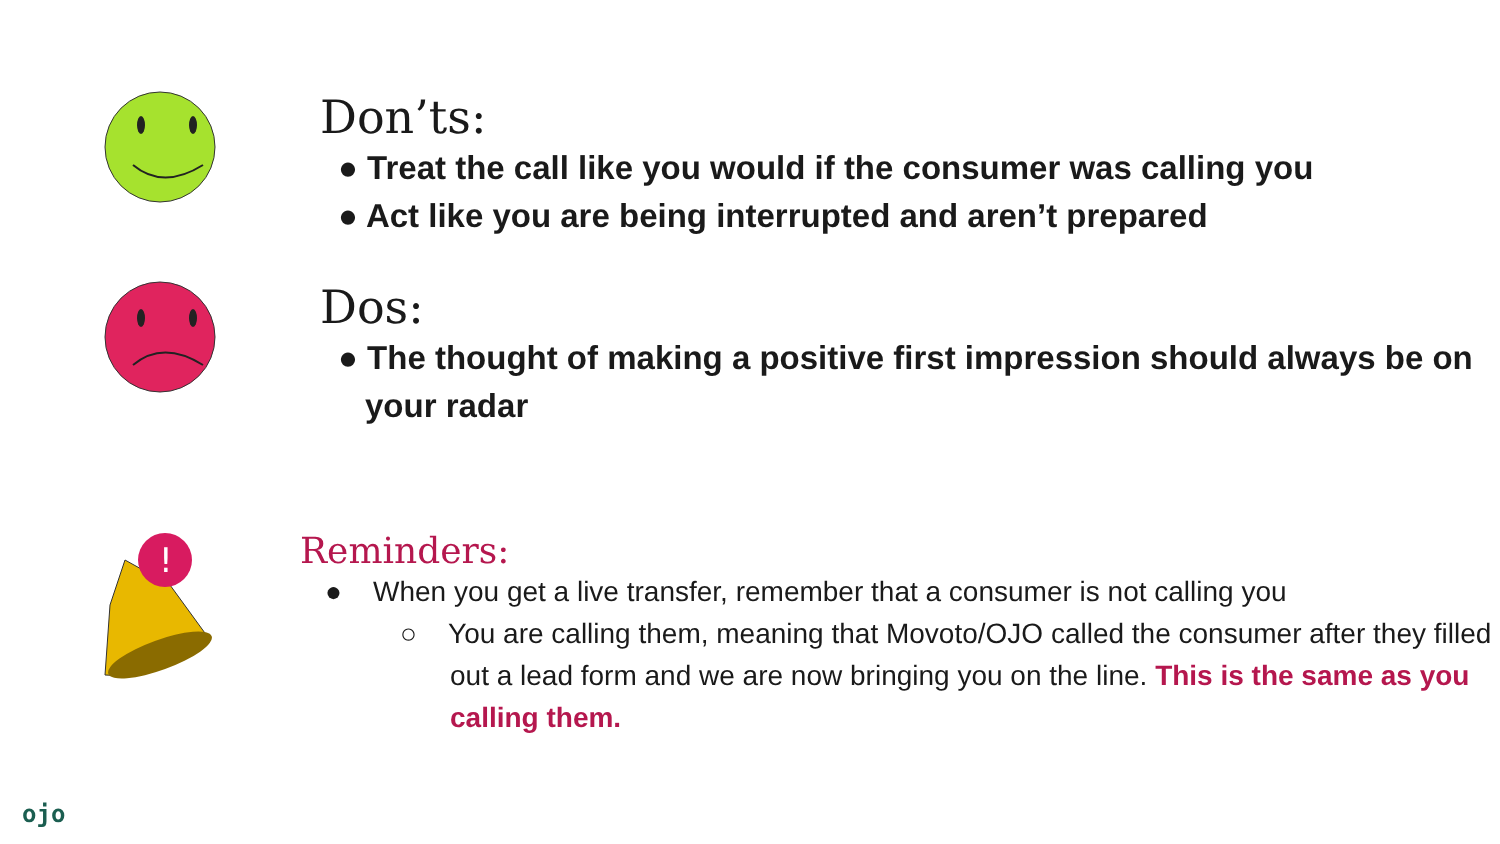Don’ts:
● Treat the call like you would if the consumer was calling you
● Act like you are being interrupted and aren’t prepared
Dos:
● The thought of making a positive first impression should always be on your radar
!
Reminders:
● When you get a live transfer, remember that a consumer is not calling you
○ You are calling them, meaning that Movoto/OJO called the consumer after they filled out a lead form and we are now bringing you on the line. This is the same as you calling them.
ojo